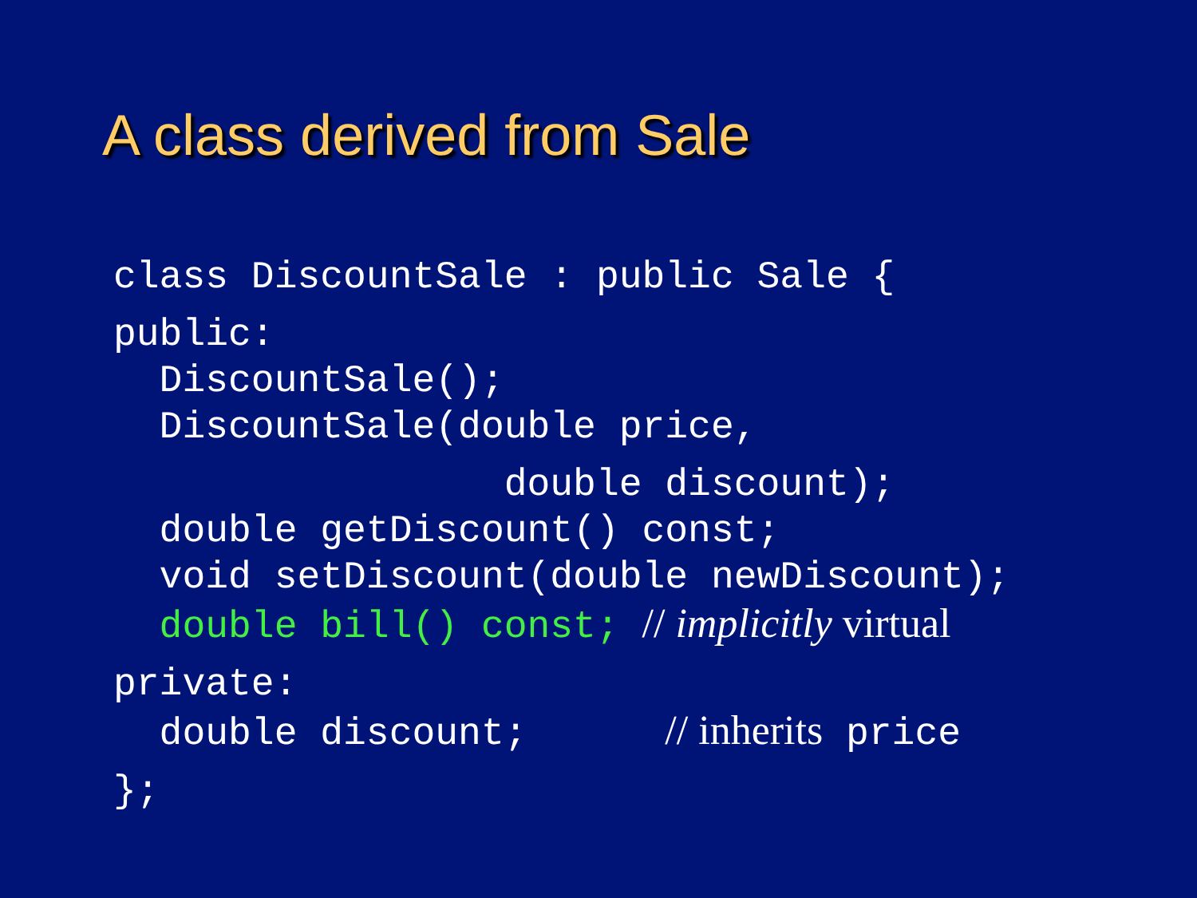A class derived from Sale
class DiscountSale : public Sale {
public:
DiscountSale();
DiscountSale(double price,
double discount);
double getDiscount() const;
void setDiscount(double newDiscount);
double bill() const; // implicitly virtual
private:
double discount; // inherits price
};